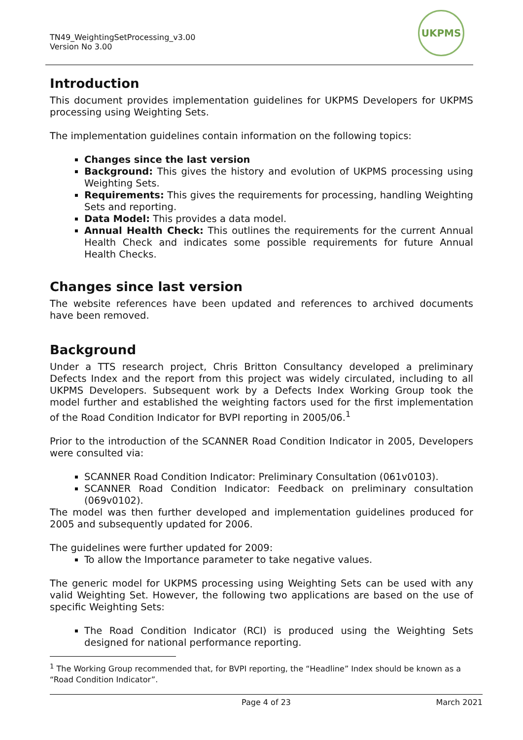TN49_WeightingSetProcessing_v3.00
Version No 3.00
UKPMS
Introduction
This document provides implementation guidelines for UKPMS Developers for UKPMS processing using Weighting Sets.
The implementation guidelines contain information on the following topics:
Changes since the last version
Background: This gives the history and evolution of UKPMS processing using Weighting Sets.
Requirements: This gives the requirements for processing, handling Weighting Sets and reporting.
Data Model: This provides a data model.
Annual Health Check: This outlines the requirements for the current Annual Health Check and indicates some possible requirements for future Annual Health Checks.
Changes since last version
The website references have been updated and references to archived documents have been removed.
Background
Under a TTS research project, Chris Britton Consultancy developed a preliminary Defects Index and the report from this project was widely circulated, including to all UKPMS Developers. Subsequent work by a Defects Index Working Group took the model further and established the weighting factors used for the first implementation of the Road Condition Indicator for BVPI reporting in 2005/06.<sup>1</sup>
Prior to the introduction of the SCANNER Road Condition Indicator in 2005, Developers were consulted via:
SCANNER Road Condition Indicator: Preliminary Consultation (061v0103).
SCANNER Road Condition Indicator: Feedback on preliminary consultation (069v0102).
The model was then further developed and implementation guidelines produced for 2005 and subsequently updated for 2006.
The guidelines were further updated for 2009:
To allow the Importance parameter to take negative values.
The generic model for UKPMS processing using Weighting Sets can be used with any valid Weighting Set. However, the following two applications are based on the use of specific Weighting Sets:
The Road Condition Indicator (RCI) is produced using the Weighting Sets designed for national performance reporting.
<sup>1</sup> The Working Group recommended that, for BVPI reporting, the “Headline” Index should be known as a “Road Condition Indicator”.
Page 4 of 23 March 2021